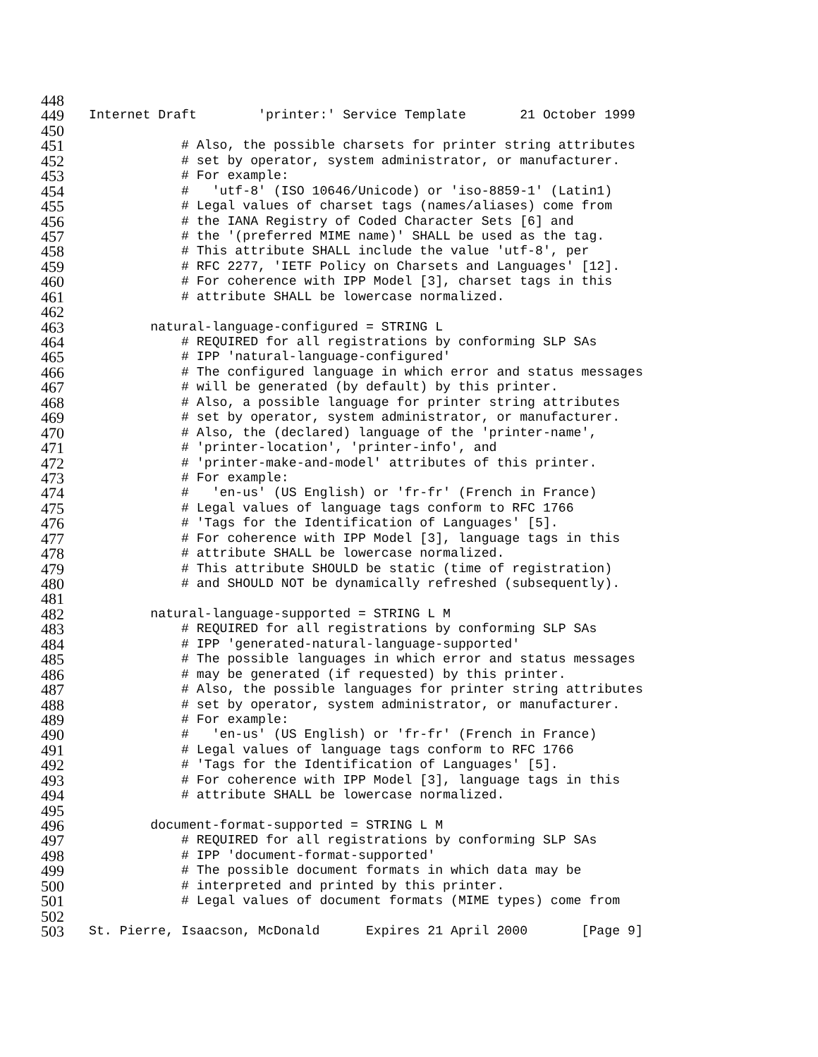448
449 Internet Draft 'printer:' Service Template 21 October 1999
450
451 # Also, the possible charsets for printer string attributes
452 # set by operator, system administrator, or manufacturer.
453 # For example:
454 # 'utf-8' (ISO 10646/Unicode) or 'iso-8859-1' (Latin1)
455 # Legal values of charset tags (names/aliases) come from
456 # the IANA Registry of Coded Character Sets [6] and
457 # the '(preferred MIME name)' SHALL be used as the tag.
458 # This attribute SHALL include the value 'utf-8', per
459 # RFC 2277, 'IETF Policy on Charsets and Languages' [12].
460 # For coherence with IPP Model [3], charset tags in this
461 # attribute SHALL be lowercase normalized.
462
463 natural-language-configured = STRING L
464 # REQUIRED for all registrations by conforming SLP SAs
465 # IPP 'natural-language-configured'
466 # The configured language in which error and status messages
467 # will be generated (by default) by this printer.
468 # Also, a possible language for printer string attributes
469 # set by operator, system administrator, or manufacturer.
470 # Also, the (declared) language of the 'printer-name',
471 # 'printer-location', 'printer-info', and
472 # 'printer-make-and-model' attributes of this printer.
473 # For example:
474 # 'en-us' (US English) or 'fr-fr' (French in France)
475 # Legal values of language tags conform to RFC 1766
476 # 'Tags for the Identification of Languages' [5].
477 # For coherence with IPP Model [3], language tags in this
478 # attribute SHALL be lowercase normalized.
479 # This attribute SHOULD be static (time of registration)
480 # and SHOULD NOT be dynamically refreshed (subsequently).
481
482 natural-language-supported = STRING L M
483 # REQUIRED for all registrations by conforming SLP SAs
484 # IPP 'generated-natural-language-supported'
485 # The possible languages in which error and status messages
486 # may be generated (if requested) by this printer.
487 # Also, the possible languages for printer string attributes
488 # set by operator, system administrator, or manufacturer.
489 # For example:
490 # 'en-us' (US English) or 'fr-fr' (French in France)
491 # Legal values of language tags conform to RFC 1766
492 # 'Tags for the Identification of Languages' [5].
493 # For coherence with IPP Model [3], language tags in this
494 # attribute SHALL be lowercase normalized.
495
496 document-format-supported = STRING L M
497 # REQUIRED for all registrations by conforming SLP SAs
498 # IPP 'document-format-supported'
499 # The possible document formats in which data may be
500 # interpreted and printed by this printer.
501 # Legal values of document formats (MIME types) come from
502
503 St. Pierre, Isaacson, McDonald Expires 21 April 2000 [Page 9]